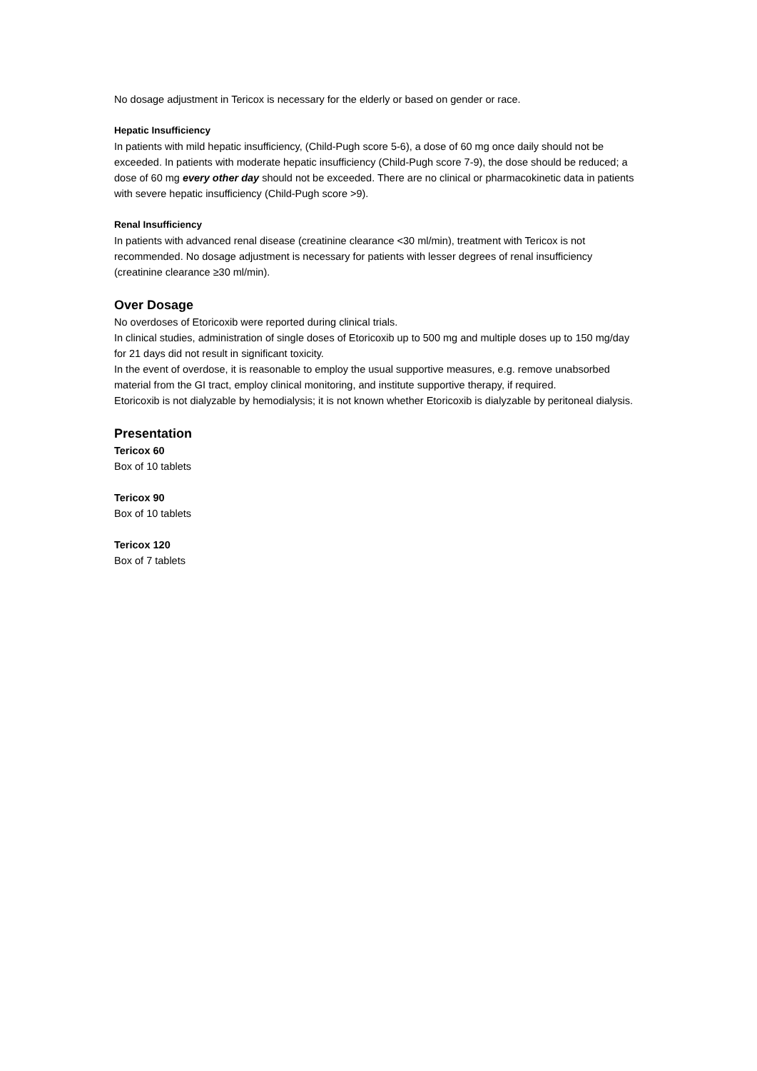No dosage adjustment in Tericox is necessary for the elderly or based on gender or race.
Hepatic Insufficiency
In patients with mild hepatic insufficiency, (Child-Pugh score 5-6), a dose of 60 mg once daily should not be exceeded. In patients with moderate hepatic insufficiency (Child-Pugh score 7-9), the dose should be reduced; a dose of 60 mg every other day should not be exceeded. There are no clinical or pharmacokinetic data in patients with severe hepatic insufficiency (Child-Pugh score >9).
Renal Insufficiency
In patients with advanced renal disease (creatinine clearance <30 ml/min), treatment with Tericox is not recommended. No dosage adjustment is necessary for patients with lesser degrees of renal insufficiency (creatinine clearance ≥30 ml/min).
Over Dosage
No overdoses of Etoricoxib were reported during clinical trials.
In clinical studies, administration of single doses of Etoricoxib up to 500 mg and multiple doses up to 150 mg/day for 21 days did not result in significant toxicity.
In the event of overdose, it is reasonable to employ the usual supportive measures, e.g. remove unabsorbed material from the GI tract, employ clinical monitoring, and institute supportive therapy, if required.
Etoricoxib is not dialyzable by hemodialysis; it is not known whether Etoricoxib is dialyzable by peritoneal dialysis.
Presentation
Tericox 60
Box of 10 tablets
Tericox 90
Box of 10 tablets
Tericox 120
Box of 7 tablets